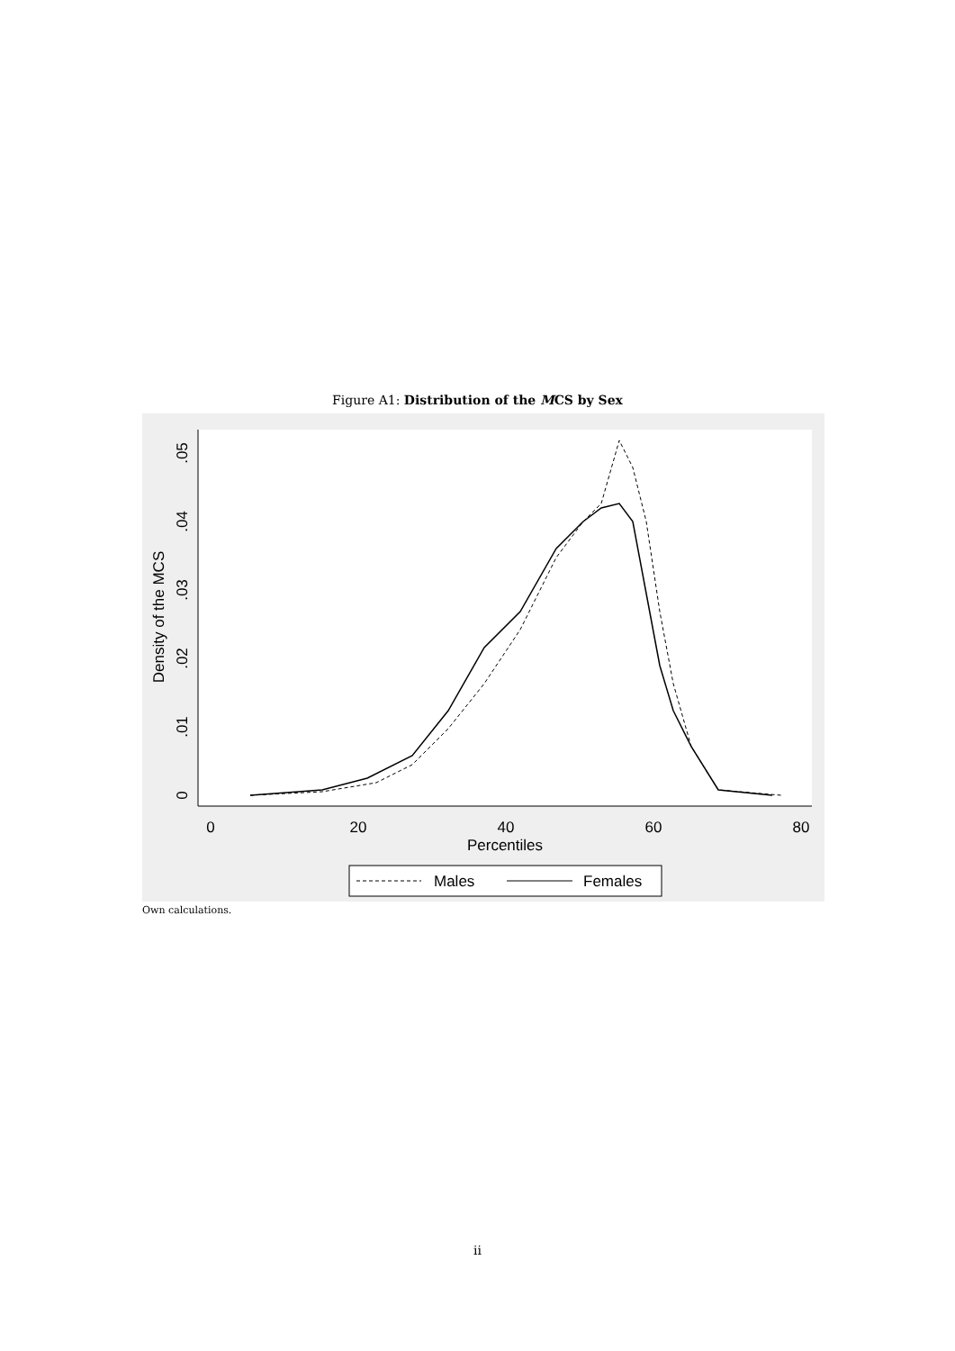Figure A1: Distribution of the MCS by Sex
0
20
40
60
80
Percentiles
0
.01
.02
.03
.04
.05
Density of the MCS
Males
Females
Own calculations.
ii